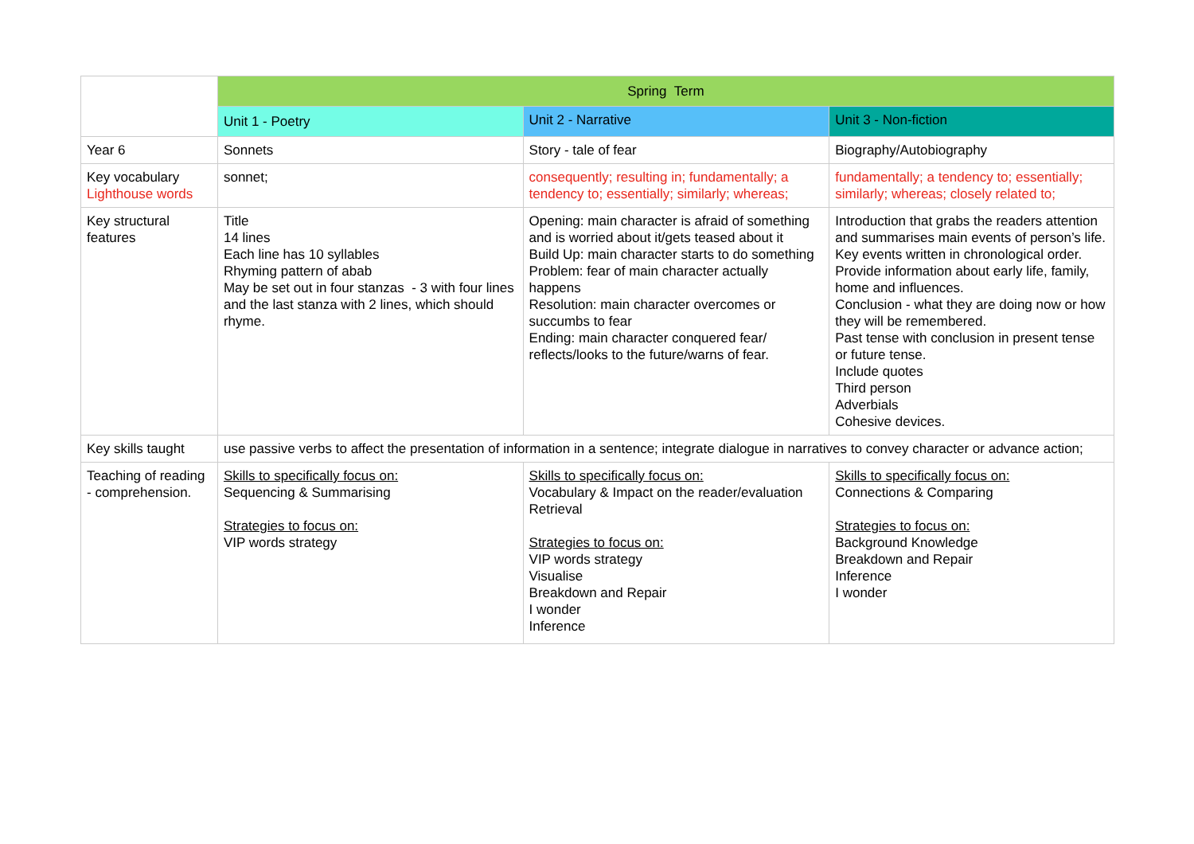| | Spring Term | | |
| --- | --- | --- | --- |
| | Unit 1 - Poetry | Unit 2 - Narrative | Unit 3 - Non-fiction |
| Year 6 | Sonnets | Story - tale of fear | Biography/Autobiography |
| Key vocabulary Lighthouse words | sonnet; | consequently; resulting in; fundamentally; a tendency to; essentially; similarly; whereas; | fundamentally; a tendency to; essentially; similarly; whereas; closely related to; |
| Key structural features | Title 14 lines Each line has 10 syllables Rhyming pattern of abab May be set out in four stanzas - 3 with four lines and the last stanza with 2 lines, which should rhyme. | Opening: main character is afraid of something and is worried about it/gets teased about it Build Up: main character starts to do something Problem: fear of main character actually happens Resolution: main character overcomes or succumbs to fear Ending: main character conquered fear/ reflects/looks to the future/warns of fear. | Introduction that grabs the readers attention and summarises main events of person’s life. Key events written in chronological order. Provide information about early life, family, home and influences. Conclusion - what they are doing now or how they will be remembered. Past tense with conclusion in present tense or future tense. Include quotes Third person Adverbials Cohesive devices. |
| Key skills taught | use passive verbs to affect the presentation of information in a sentence; integrate dialogue in narratives to convey character or advance action; | | |
| Teaching of reading - comprehension. | Skills to specifically focus on: Sequencing & Summarising Strategies to focus on: VIP words strategy | Skills to specifically focus on: Vocabulary & Impact on the reader/evaluation Retrieval Strategies to focus on: VIP words strategy Visualise Breakdown and Repair I wonder Inference | Skills to specifically focus on: Connections & Comparing Strategies to focus on: Background Knowledge Breakdown and Repair Inference I wonder |